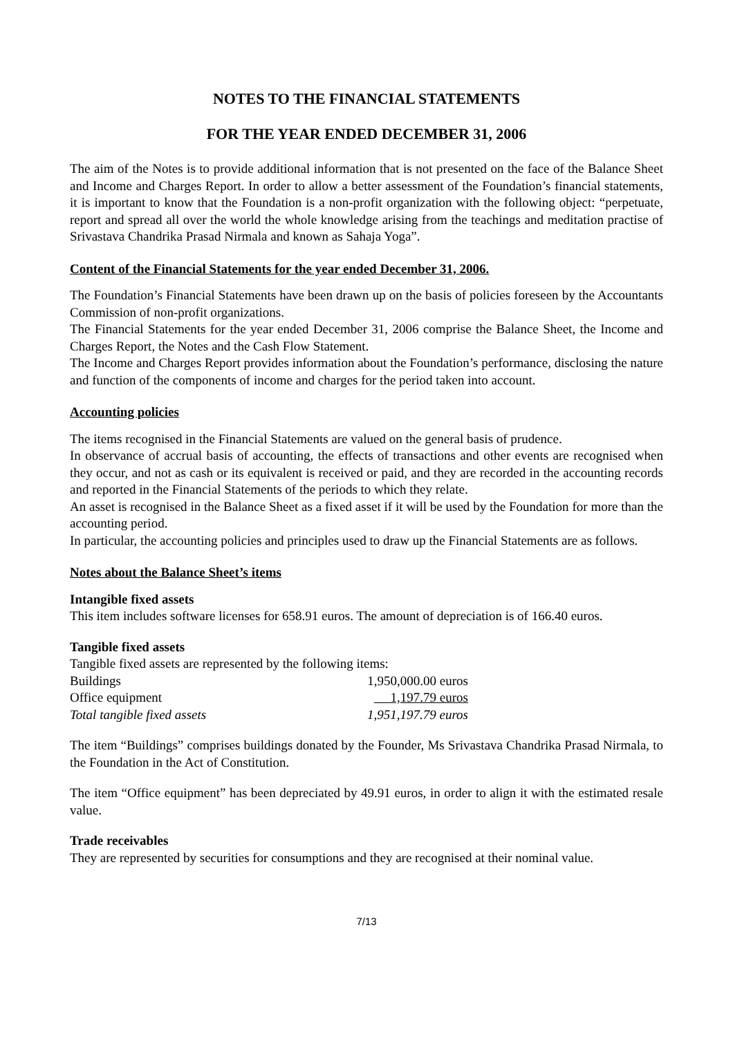NOTES TO THE FINANCIAL STATEMENTS
FOR THE YEAR ENDED DECEMBER 31, 2006
The aim of the Notes is to provide additional information that is not presented on the face of the Balance Sheet and Income and Charges Report. In order to allow a better assessment of the Foundation’s financial statements, it is important to know that the Foundation is a non-profit organization with the following object: “perpetuate, report and spread all over the world the whole knowledge arising from the teachings and meditation practise of Srivastava Chandrika Prasad Nirmala and known as Sahaja Yoga”.
Content of the Financial Statements for the year ended December 31, 2006.
The Foundation’s Financial Statements have been drawn up on the basis of policies foreseen by the Accountants Commission of non-profit organizations.
The Financial Statements for the year ended December 31, 2006 comprise the Balance Sheet, the Income and Charges Report, the Notes and the Cash Flow Statement.
The Income and Charges Report provides information about the Foundation’s performance, disclosing the nature and function of the components of income and charges for the period taken into account.
Accounting policies
The items recognised in the Financial Statements are valued on the general basis of prudence.
In observance of accrual basis of accounting, the effects of transactions and other events are recognised when they occur, and not as cash or its equivalent is received or paid, and they are recorded in the accounting records and reported in the Financial Statements of the periods to which they relate.
An asset is recognised in the Balance Sheet as a fixed asset if it will be used by the Foundation for more than the accounting period.
In particular, the accounting policies and principles used to draw up the Financial Statements are as follows.
Notes about the Balance Sheet’s items
Intangible fixed assets
This item includes software licenses for 658.91 euros. The amount of depreciation is of 166.40 euros.
Tangible fixed assets
Tangible fixed assets are represented by the following items:
| Buildings | 1,950,000.00 euros |
| Office equipment | 1,197.79 euros |
| Total tangible fixed assets | 1,951,197.79 euros |
The item “Buildings” comprises buildings donated by the Founder, Ms Srivastava Chandrika Prasad Nirmala, to the Foundation in the Act of Constitution.
The item “Office equipment” has been depreciated by 49.91 euros, in order to align it with the estimated resale value.
Trade receivables
They are represented by securities for consumptions and they are recognised at their nominal value.
7/13